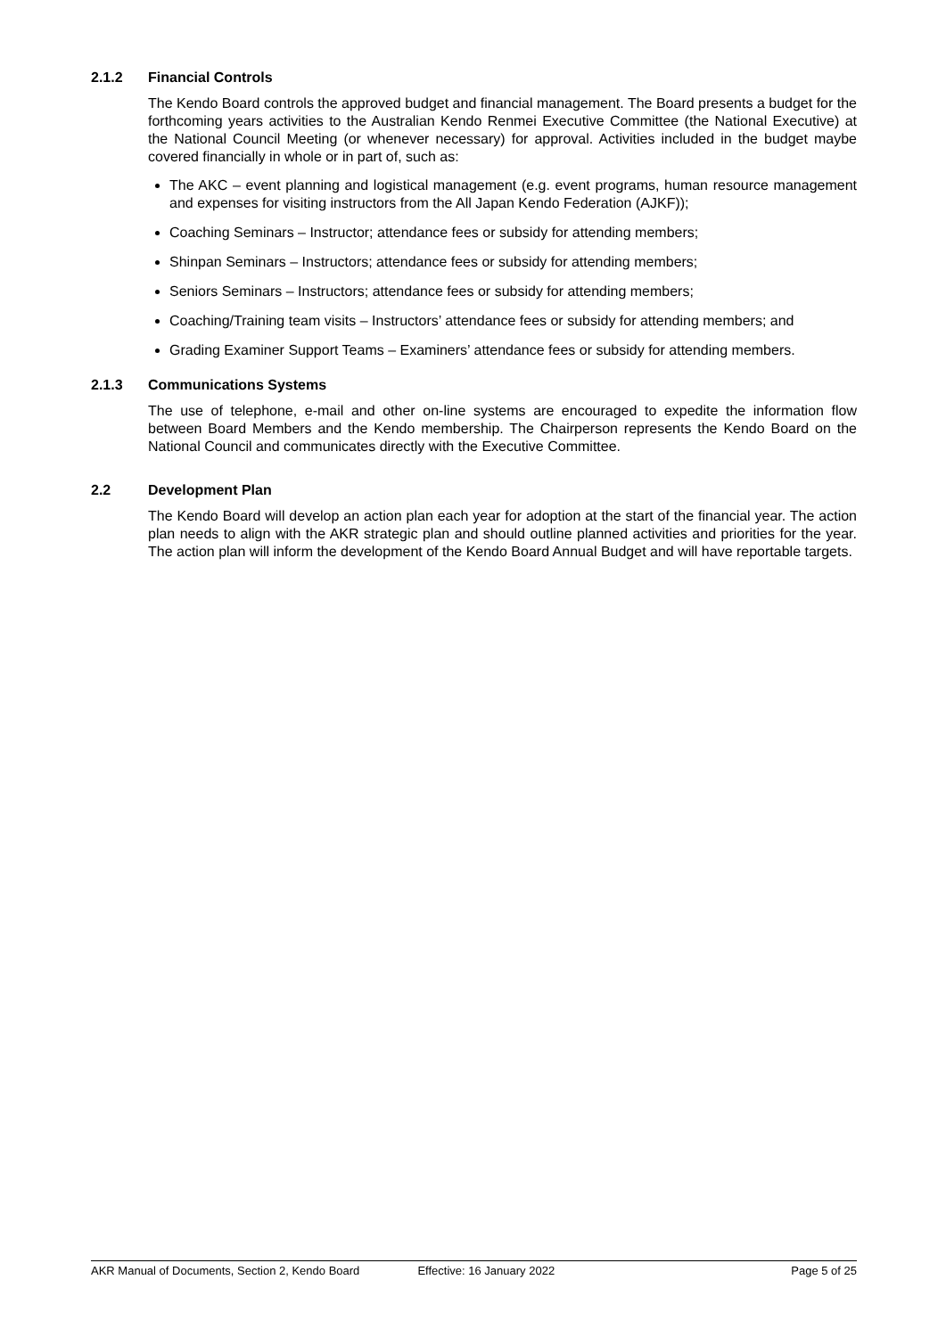2.1.2 Financial Controls
The Kendo Board controls the approved budget and financial management. The Board presents a budget for the forthcoming years activities to the Australian Kendo Renmei Executive Committee (the National Executive) at the National Council Meeting (or whenever necessary) for approval. Activities included in the budget maybe covered financially in whole or in part of, such as:
The AKC – event planning and logistical management (e.g. event programs, human resource management and expenses for visiting instructors from the All Japan Kendo Federation (AJKF));
Coaching Seminars – Instructor; attendance fees or subsidy for attending members;
Shinpan Seminars – Instructors; attendance fees or subsidy for attending members;
Seniors Seminars – Instructors; attendance fees or subsidy for attending members;
Coaching/Training team visits – Instructors’ attendance fees or subsidy for attending members; and
Grading Examiner Support Teams – Examiners’ attendance fees or subsidy for attending members.
2.1.3 Communications Systems
The use of telephone, e-mail and other on-line systems are encouraged to expedite the information flow between Board Members and the Kendo membership. The Chairperson represents the Kendo Board on the National Council and communicates directly with the Executive Committee.
2.2 Development Plan
The Kendo Board will develop an action plan each year for adoption at the start of the financial year. The action plan needs to align with the AKR strategic plan and should outline planned activities and priorities for the year. The action plan will inform the development of the Kendo Board Annual Budget and will have reportable targets.
AKR Manual of Documents, Section 2, Kendo Board Effective: 16 January 2022 Page 5 of 25